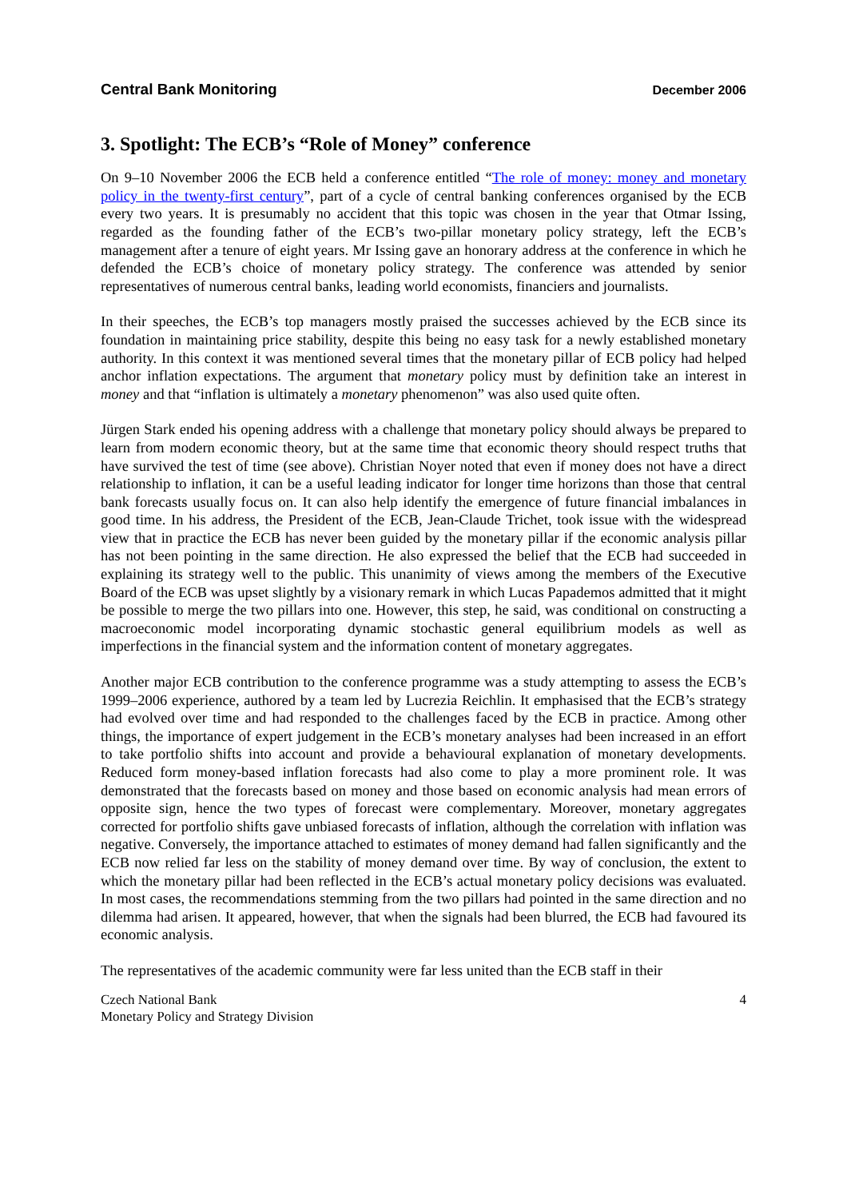Central Bank Monitoring December 2006
3. Spotlight: The ECB’s “Role of Money” conference
On 9–10 November 2006 the ECB held a conference entitled “The role of money: money and monetary policy in the twenty-first century”, part of a cycle of central banking conferences organised by the ECB every two years. It is presumably no accident that this topic was chosen in the year that Otmar Issing, regarded as the founding father of the ECB’s two-pillar monetary policy strategy, left the ECB’s management after a tenure of eight years. Mr Issing gave an honorary address at the conference in which he defended the ECB’s choice of monetary policy strategy. The conference was attended by senior representatives of numerous central banks, leading world economists, financiers and journalists.
In their speeches, the ECB’s top managers mostly praised the successes achieved by the ECB since its foundation in maintaining price stability, despite this being no easy task for a newly established monetary authority. In this context it was mentioned several times that the monetary pillar of ECB policy had helped anchor inflation expectations. The argument that monetary policy must by definition take an interest in money and that “inflation is ultimately a monetary phenomenon” was also used quite often.
Jürgen Stark ended his opening address with a challenge that monetary policy should always be prepared to learn from modern economic theory, but at the same time that economic theory should respect truths that have survived the test of time (see above). Christian Noyer noted that even if money does not have a direct relationship to inflation, it can be a useful leading indicator for longer time horizons than those that central bank forecasts usually focus on. It can also help identify the emergence of future financial imbalances in good time. In his address, the President of the ECB, Jean-Claude Trichet, took issue with the widespread view that in practice the ECB has never been guided by the monetary pillar if the economic analysis pillar has not been pointing in the same direction. He also expressed the belief that the ECB had succeeded in explaining its strategy well to the public. This unanimity of views among the members of the Executive Board of the ECB was upset slightly by a visionary remark in which Lucas Papademos admitted that it might be possible to merge the two pillars into one. However, this step, he said, was conditional on constructing a macroeconomic model incorporating dynamic stochastic general equilibrium models as well as imperfections in the financial system and the information content of monetary aggregates.
Another major ECB contribution to the conference programme was a study attempting to assess the ECB’s 1999–2006 experience, authored by a team led by Lucrezia Reichlin. It emphasised that the ECB’s strategy had evolved over time and had responded to the challenges faced by the ECB in practice. Among other things, the importance of expert judgement in the ECB’s monetary analyses had been increased in an effort to take portfolio shifts into account and provide a behavioural explanation of monetary developments. Reduced form money-based inflation forecasts had also come to play a more prominent role. It was demonstrated that the forecasts based on money and those based on economic analysis had mean errors of opposite sign, hence the two types of forecast were complementary. Moreover, monetary aggregates corrected for portfolio shifts gave unbiased forecasts of inflation, although the correlation with inflation was negative. Conversely, the importance attached to estimates of money demand had fallen significantly and the ECB now relied far less on the stability of money demand over time. By way of conclusion, the extent to which the monetary pillar had been reflected in the ECB’s actual monetary policy decisions was evaluated. In most cases, the recommendations stemming from the two pillars had pointed in the same direction and no dilemma had arisen. It appeared, however, that when the signals had been blurred, the ECB had favoured its economic analysis.
The representatives of the academic community were far less united than the ECB staff in their
Czech National Bank
Monetary Policy and Strategy Division 4